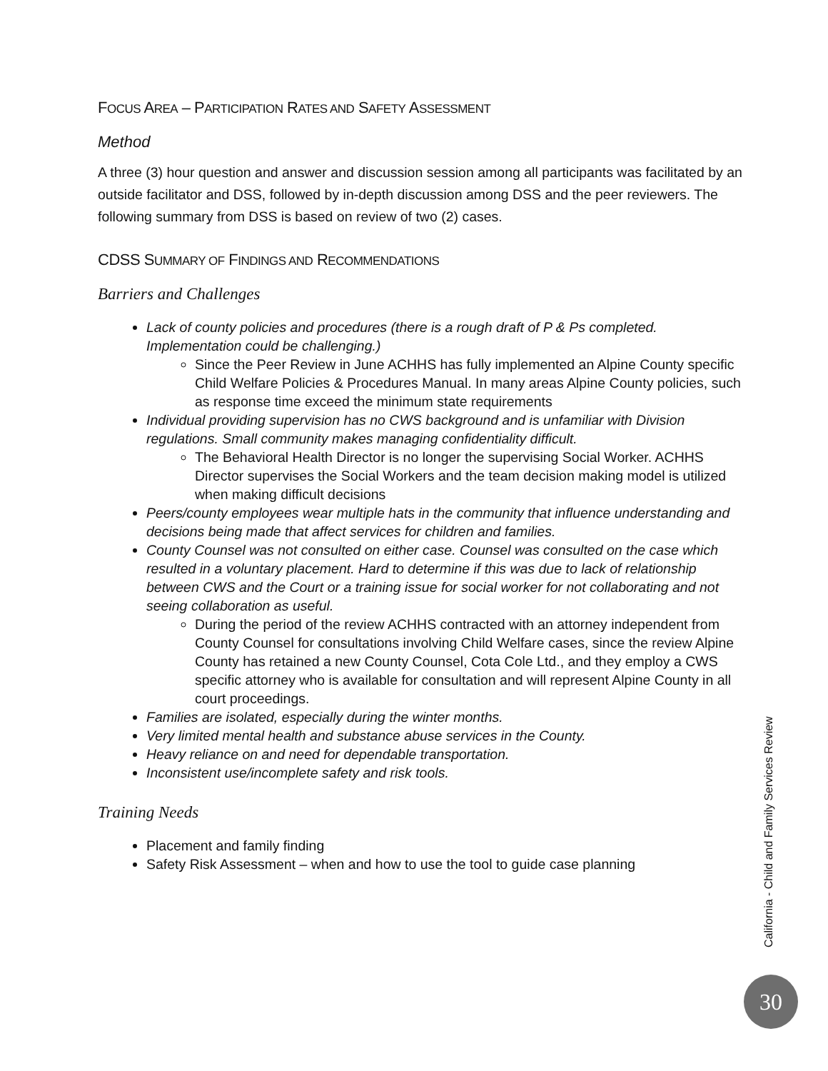FOCUS AREA – PARTICIPATION RATES AND SAFETY ASSESSMENT
Method
A three (3) hour question and answer and discussion session among all participants was facilitated by an outside facilitator and DSS, followed by in-depth discussion among DSS and the peer reviewers. The following summary from DSS is based on review of two (2) cases.
CDSS SUMMARY OF FINDINGS AND RECOMMENDATIONS
Barriers and Challenges
Lack of county policies and procedures (there is a rough draft of P & Ps completed. Implementation could be challenging.)
Since the Peer Review in June ACHHS has fully implemented an Alpine County specific Child Welfare Policies & Procedures Manual. In many areas Alpine County policies, such as response time exceed the minimum state requirements
Individual providing supervision has no CWS background and is unfamiliar with Division regulations. Small community makes managing confidentiality difficult.
The Behavioral Health Director is no longer the supervising Social Worker. ACHHS Director supervises the Social Workers and the team decision making model is utilized when making difficult decisions
Peers/county employees wear multiple hats in the community that influence understanding and decisions being made that affect services for children and families.
County Counsel was not consulted on either case. Counsel was consulted on the case which resulted in a voluntary placement. Hard to determine if this was due to lack of relationship between CWS and the Court or a training issue for social worker for not collaborating and not seeing collaboration as useful.
During the period of the review ACHHS contracted with an attorney independent from County Counsel for consultations involving Child Welfare cases, since the review Alpine County has retained a new County Counsel, Cota Cole Ltd., and they employ a CWS specific attorney who is available for consultation and will represent Alpine County in all court proceedings.
Families are isolated, especially during the winter months.
Very limited mental health and substance abuse services in the County.
Heavy reliance on and need for dependable transportation.
Inconsistent use/incomplete safety and risk tools.
Training Needs
Placement and family finding
Safety Risk Assessment – when and how to use the tool to guide case planning
California - Child and Family Services Review
30